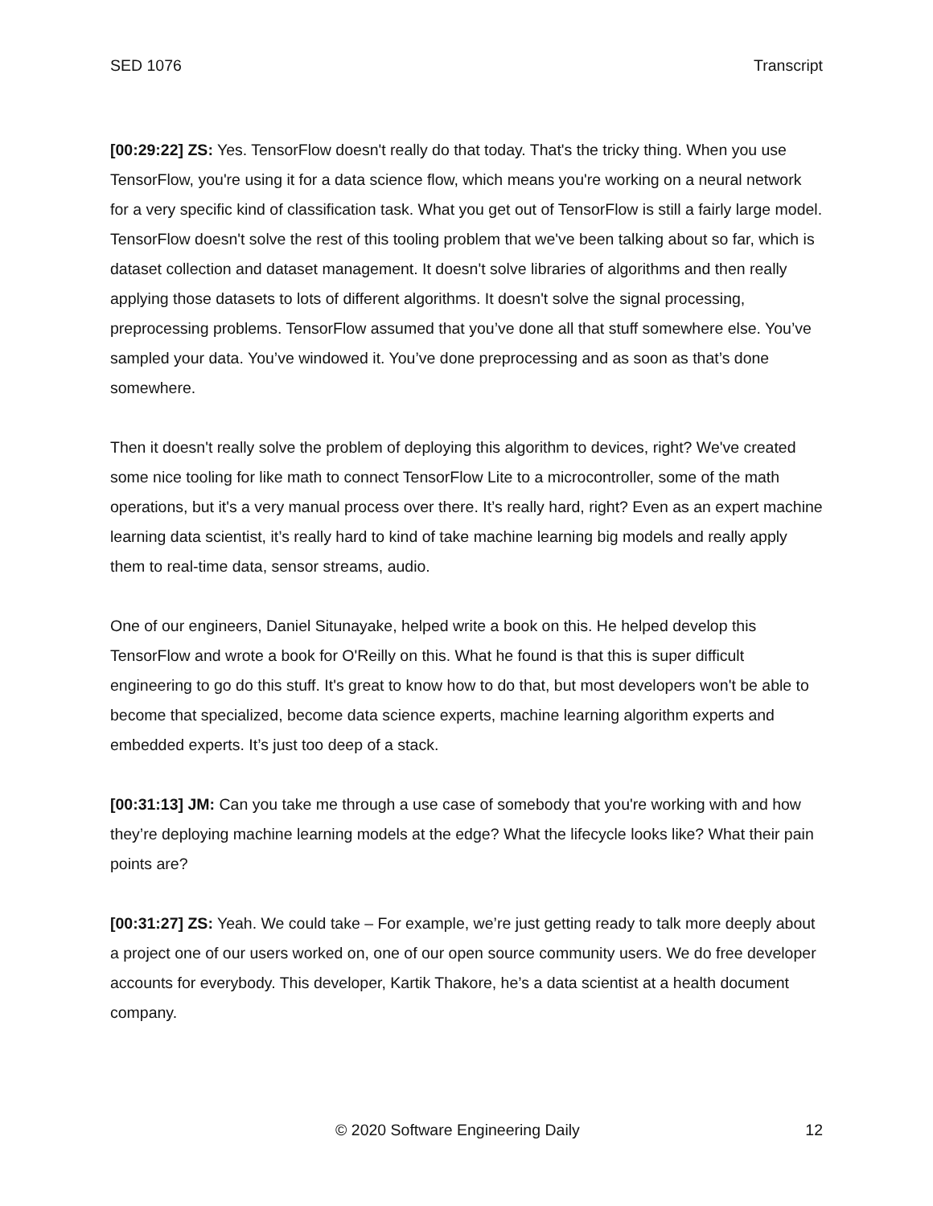SED 1076 Transcript
[00:29:22] ZS: Yes. TensorFlow doesn't really do that today. That's the tricky thing. When you use TensorFlow, you're using it for a data science flow, which means you're working on a neural network for a very specific kind of classification task. What you get out of TensorFlow is still a fairly large model. TensorFlow doesn't solve the rest of this tooling problem that we've been talking about so far, which is dataset collection and dataset management. It doesn't solve libraries of algorithms and then really applying those datasets to lots of different algorithms. It doesn't solve the signal processing, preprocessing problems. TensorFlow assumed that you’ve done all that stuff somewhere else. You’ve sampled your data. You’ve windowed it. You’ve done preprocessing and as soon as that’s done somewhere.
Then it doesn't really solve the problem of deploying this algorithm to devices, right? We've created some nice tooling for like math to connect TensorFlow Lite to a microcontroller, some of the math operations, but it's a very manual process over there. It’s really hard, right? Even as an expert machine learning data scientist, it’s really hard to kind of take machine learning big models and really apply them to real-time data, sensor streams, audio.
One of our engineers, Daniel Situnayake, helped write a book on this. He helped develop this TensorFlow and wrote a book for O'Reilly on this. What he found is that this is super difficult engineering to go do this stuff. It's great to know how to do that, but most developers won't be able to become that specialized, become data science experts, machine learning algorithm experts and embedded experts. It’s just too deep of a stack.
[00:31:13] JM: Can you take me through a use case of somebody that you're working with and how they’re deploying machine learning models at the edge? What the lifecycle looks like? What their pain points are?
[00:31:27] ZS: Yeah. We could take – For example, we’re just getting ready to talk more deeply about a project one of our users worked on, one of our open source community users. We do free developer accounts for everybody. This developer, Kartik Thakore, he’s a data scientist at a health document company.
© 2020 Software Engineering Daily 12